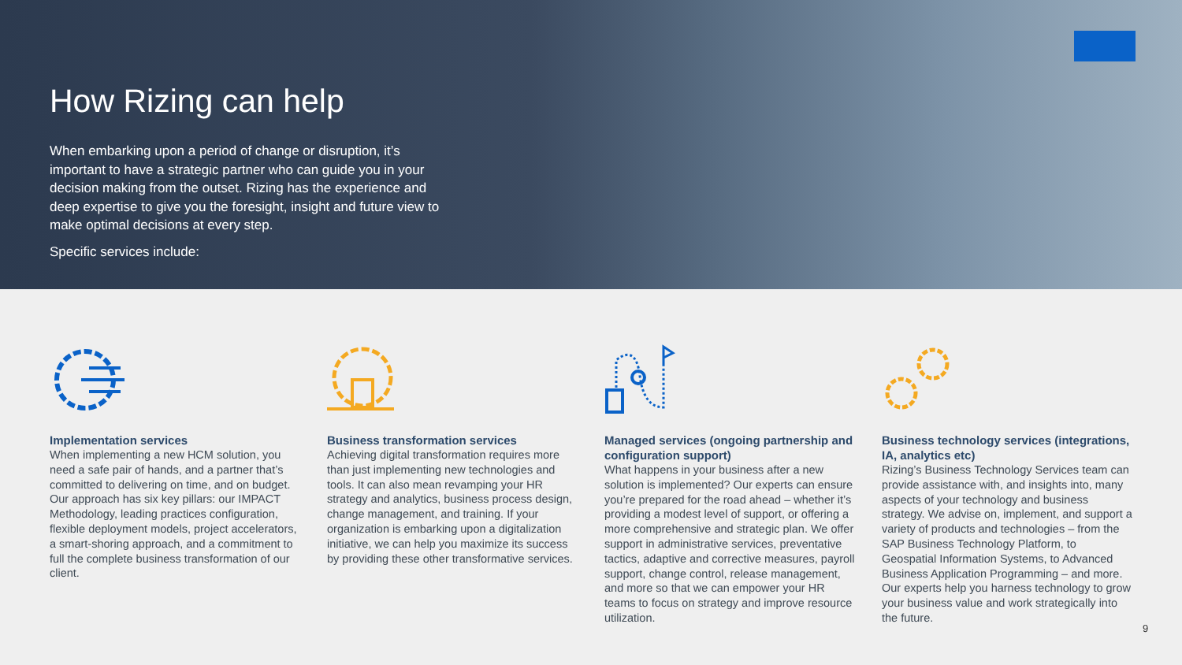How Rizing can help
When embarking upon a period of change or disruption, it’s important to have a strategic partner who can guide you in your decision making from the outset. Rizing has the experience and deep expertise to give you the foresight, insight and future view to make optimal decisions at every step.
Specific services include:
Implementation services
When implementing a new HCM solution, you need a safe pair of hands, and a partner that’s committed to delivering on time, and on budget. Our approach has six key pillars: our IMPACT Methodology, leading practices configuration, flexible deployment models, project accelerators, a smart-shoring approach, and a commitment to full the complete business transformation of our client.
Business transformation services
Achieving digital transformation requires more than just implementing new technologies and tools. It can also mean revamping your HR strategy and analytics, business process design, change management, and training. If your organization is embarking upon a digitalization initiative, we can help you maximize its success by providing these other transformative services.
Managed services (ongoing partnership and configuration support)
What happens in your business after a new solution is implemented? Our experts can ensure you’re prepared for the road ahead – whether it’s providing a modest level of support, or offering a more comprehensive and strategic plan. We offer support in administrative services, preventative tactics, adaptive and corrective measures, payroll support, change control, release management, and more so that we can empower your HR teams to focus on strategy and improve resource utilization.
Business technology services (integrations, IA, analytics etc)
Rizing’s Business Technology Services team can provide assistance with, and insights into, many aspects of your technology and business strategy. We advise on, implement, and support a variety of products and technologies – from the SAP Business Technology Platform, to Geospatial Information Systems, to Advanced Business Application Programming – and more. Our experts help you harness technology to grow your business value and work strategically into the future.
9